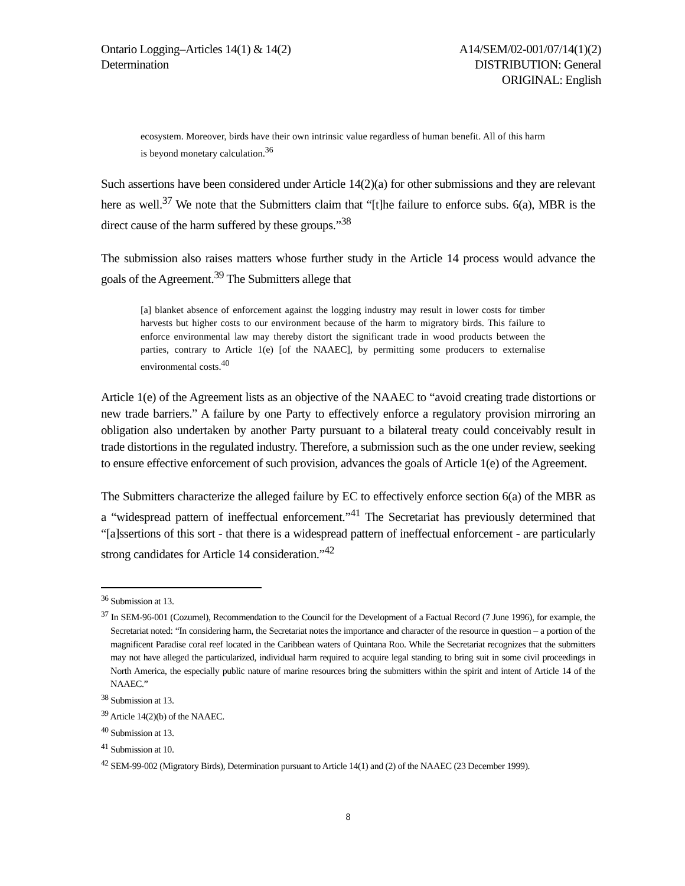Ontario Logging–Articles 14(1) & 14(2)
Determination
A14/SEM/02-001/07/14(1)(2)
DISTRIBUTION: General
ORIGINAL: English
ecosystem. Moreover, birds have their own intrinsic value regardless of human benefit. All of this harm is beyond monetary calculation.<sup>36</sup>
Such assertions have been considered under Article 14(2)(a) for other submissions and they are relevant here as well.<sup>37</sup> We note that the Submitters claim that “[t]he failure to enforce subs. 6(a), MBR is the direct cause of the harm suffered by these groups.”<sup>38</sup>
The submission also raises matters whose further study in the Article 14 process would advance the goals of the Agreement.<sup>39</sup> The Submitters allege that
[a] blanket absence of enforcement against the logging industry may result in lower costs for timber harvests but higher costs to our environment because of the harm to migratory birds. This failure to enforce environmental law may thereby distort the significant trade in wood products between the parties, contrary to Article 1(e) [of the NAAEC], by permitting some producers to externalise environmental costs.<sup>40</sup>
Article 1(e) of the Agreement lists as an objective of the NAAEC to “avoid creating trade distortions or new trade barriers.” A failure by one Party to effectively enforce a regulatory provision mirroring an obligation also undertaken by another Party pursuant to a bilateral treaty could conceivably result in trade distortions in the regulated industry. Therefore, a submission such as the one under review, seeking to ensure effective enforcement of such provision, advances the goals of Article 1(e) of the Agreement.
The Submitters characterize the alleged failure by EC to effectively enforce section 6(a) of the MBR as a “widespread pattern of ineffectual enforcement.”<sup>41</sup> The Secretariat has previously determined that “[a]ssertions of this sort - that there is a widespread pattern of ineffectual enforcement - are particularly strong candidates for Article 14 consideration.”<sup>42</sup>
<sup>36</sup> Submission at 13.
<sup>37</sup> In SEM-96-001 (Cozumel), Recommendation to the Council for the Development of a Factual Record (7 June 1996), for example, the Secretariat noted: “In considering harm, the Secretariat notes the importance and character of the resource in question – a portion of the magnificent Paradise coral reef located in the Caribbean waters of Quintana Roo. While the Secretariat recognizes that the submitters may not have alleged the particularized, individual harm required to acquire legal standing to bring suit in some civil proceedings in North America, the especially public nature of marine resources bring the submitters within the spirit and intent of Article 14 of the NAAEC.”
<sup>38</sup> Submission at 13.
<sup>39</sup> Article 14(2)(b) of the NAAEC.
<sup>40</sup> Submission at 13.
<sup>41</sup> Submission at 10.
<sup>42</sup> SEM-99-002 (Migratory Birds), Determination pursuant to Article 14(1) and (2) of the NAAEC (23 December 1999).
8